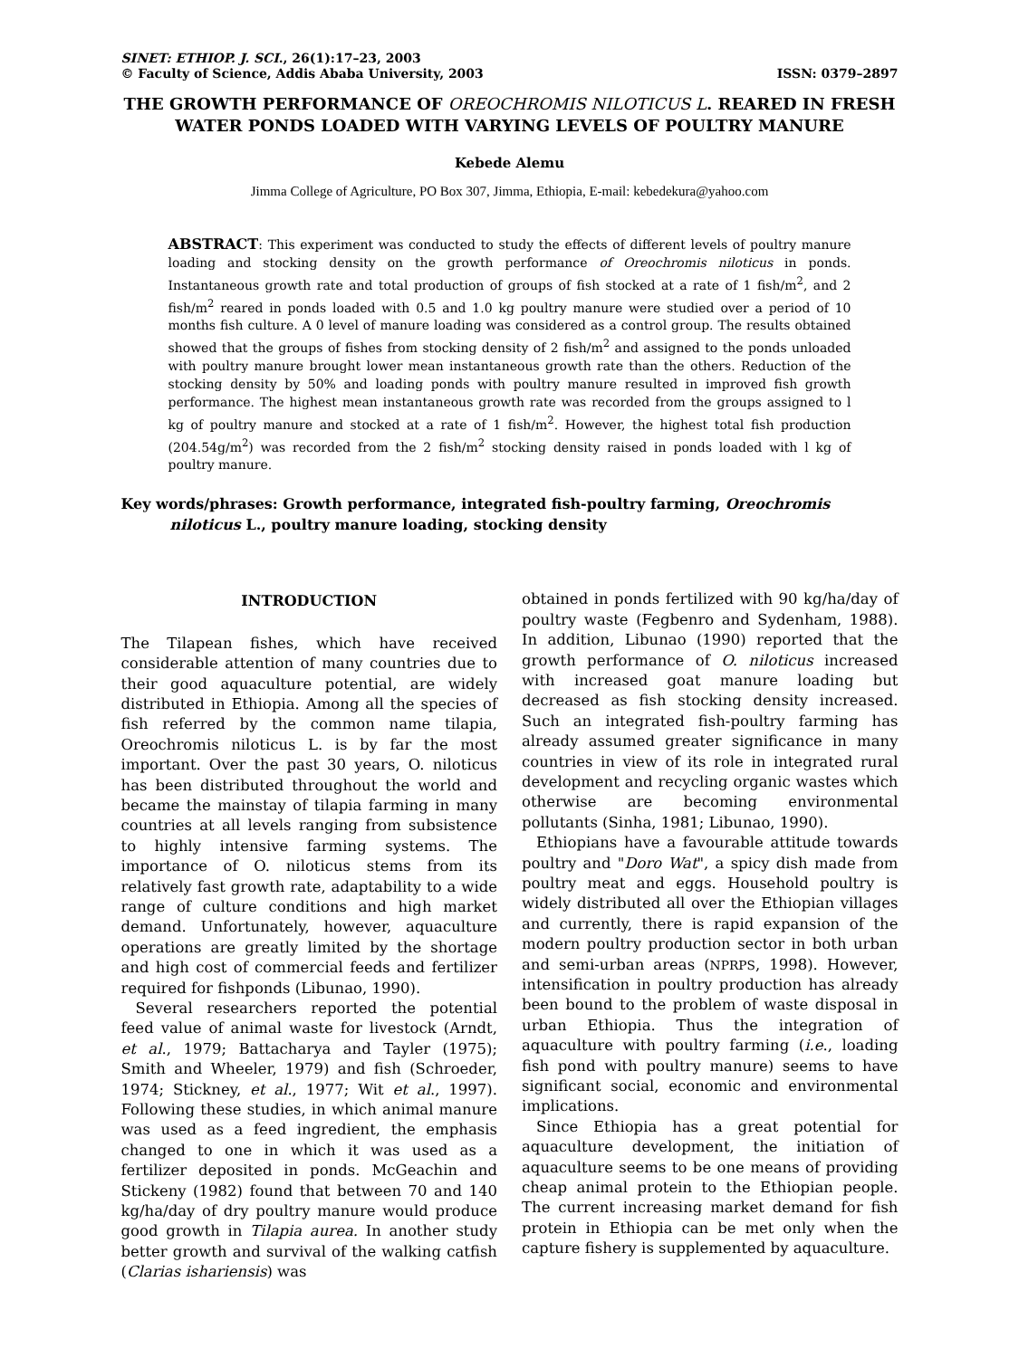SINET: ETHIOP. J. SCI., 26(1):17–23, 2003
© Faculty of Science, Addis Ababa University, 2003 ISSN: 0379–2897
THE GROWTH PERFORMANCE OF OREOCHROMIS NILOTICUS L. REARED IN FRESH WATER PONDS LOADED WITH VARYING LEVELS OF POULTRY MANURE
Kebede Alemu
Jimma College of Agriculture, PO Box 307, Jimma, Ethiopia, E-mail: kebedekura@yahoo.com
ABSTRACT: This experiment was conducted to study the effects of different levels of poultry manure loading and stocking density on the growth performance of Oreochromis niloticus in ponds. Instantaneous growth rate and total production of groups of fish stocked at a rate of 1 fish/m<sup>2</sup>, and 2 fish/m<sup>2</sup> reared in ponds loaded with 0.5 and 1.0 kg poultry manure were studied over a period of 10 months fish culture. A 0 level of manure loading was considered as a control group. The results obtained showed that the groups of fishes from stocking density of 2 fish/m<sup>2</sup> and assigned to the ponds unloaded with poultry manure brought lower mean instantaneous growth rate than the others. Reduction of the stocking density by 50% and loading ponds with poultry manure resulted in improved fish growth performance. The highest mean instantaneous growth rate was recorded from the groups assigned to l kg of poultry manure and stocked at a rate of 1 fish/m<sup>2</sup>. However, the highest total fish production (204.54g/m<sup>2</sup>) was recorded from the 2 fish/m<sup>2</sup> stocking density raised in ponds loaded with l kg of poultry manure.
Key words/phrases: Growth performance, integrated fish-poultry farming, Oreochromis niloticus L., poultry manure loading, stocking density
INTRODUCTION
The Tilapean fishes, which have received considerable attention of many countries due to their good aquaculture potential, are widely distributed in Ethiopia. Among all the species of fish referred by the common name tilapia, Oreochromis niloticus L. is by far the most important. Over the past 30 years, O. niloticus has been distributed throughout the world and became the mainstay of tilapia farming in many countries at all levels ranging from subsistence to highly intensive farming systems. The importance of O. niloticus stems from its relatively fast growth rate, adaptability to a wide range of culture conditions and high market demand. Unfortunately, however, aquaculture operations are greatly limited by the shortage and high cost of commercial feeds and fertilizer required for fishponds (Libunao, 1990).
Several researchers reported the potential feed value of animal waste for livestock (Arndt, et al., 1979; Battacharya and Tayler (1975); Smith and Wheeler, 1979) and fish (Schroeder, 1974; Stickney, et al., 1977; Wit et al., 1997). Following these studies, in which animal manure was used as a feed ingredient, the emphasis changed to one in which it was used as a fertilizer deposited in ponds. McGeachin and Stickeny (1982) found that between 70 and 140 kg/ha/day of dry poultry manure would produce good growth in Tilapia aurea. In another study better growth and survival of the walking catfish (Clarias ishariensis) was
obtained in ponds fertilized with 90 kg/ha/day of poultry waste (Fegbenro and Sydenham, 1988). In addition, Libunao (1990) reported that the growth performance of O. niloticus increased with increased goat manure loading but decreased as fish stocking density increased. Such an integrated fish-poultry farming has already assumed greater significance in many countries in view of its role in integrated rural development and recycling organic wastes which otherwise are becoming environmental pollutants (Sinha, 1981; Libunao, 1990).
Ethiopians have a favourable attitude towards poultry and "Doro Wat", a spicy dish made from poultry meat and eggs. Household poultry is widely distributed all over the Ethiopian villages and currently, there is rapid expansion of the modern poultry production sector in both urban and semi-urban areas (NPRPS, 1998). However, intensification in poultry production has already been bound to the problem of waste disposal in urban Ethiopia. Thus the integration of aquaculture with poultry farming (i.e., loading fish pond with poultry manure) seems to have significant social, economic and environmental implications.
Since Ethiopia has a great potential for aquaculture development, the initiation of aquaculture seems to be one means of providing cheap animal protein to the Ethiopian people. The current increasing market demand for fish protein in Ethiopia can be met only when the capture fishery is supplemented by aquaculture.